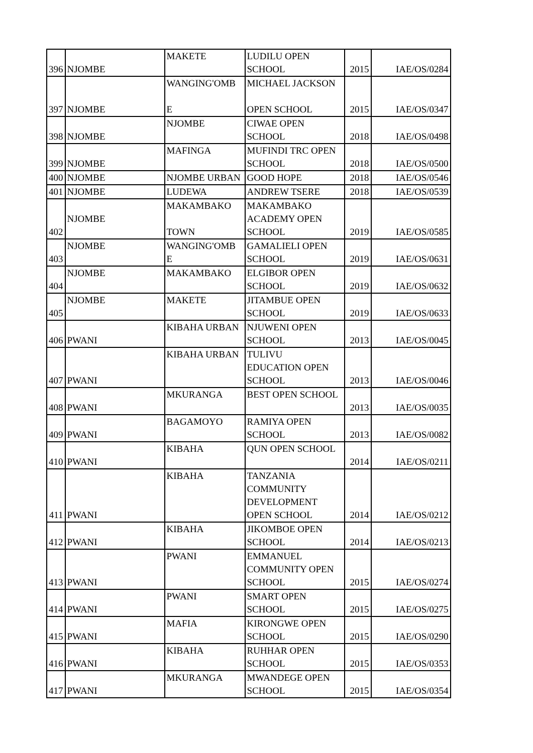| 396 | NJOMBE | MAKETE | LUDILU OPEN SCHOOL | 2015 | IAE/OS/0284 |
| 397 | NJOMBE | WANGING'OMB E | MICHAEL JACKSON OPEN SCHOOL | 2015 | IAE/OS/0347 |
| 398 | NJOMBE | NJOMBE | CIWAE OPEN SCHOOL | 2018 | IAE/OS/0498 |
| 399 | NJOMBE | MAFINGA | MUFINDI TRC OPEN SCHOOL | 2018 | IAE/OS/0500 |
| 400 | NJOMBE | NJOMBE URBAN | GOOD HOPE | 2018 | IAE/OS/0546 |
| 401 | NJOMBE | LUDEWA | ANDREW TSERE | 2018 | IAE/OS/0539 |
| 402 | NJOMBE | MAKAMBAKO TOWN | MAKAMBAKO ACADEMY OPEN SCHOOL | 2019 | IAE/OS/0585 |
| 403 | NJOMBE | WANGING'OMB E | GAMALIELI OPEN SCHOOL | 2019 | IAE/OS/0631 |
| 404 | NJOMBE | MAKAMBAKO | ELGIBOR OPEN SCHOOL | 2019 | IAE/OS/0632 |
| 405 | NJOMBE | MAKETE | JITAMBUE OPEN SCHOOL | 2019 | IAE/OS/0633 |
| 406 | PWANI | KIBAHA URBAN | NJUWENI OPEN SCHOOL | 2013 | IAE/OS/0045 |
| 407 | PWANI | KIBAHA URBAN | TULIVU EDUCATION OPEN SCHOOL | 2013 | IAE/OS/0046 |
| 408 | PWANI | MKURANGA | BEST OPEN SCHOOL | 2013 | IAE/OS/0035 |
| 409 | PWANI | BAGAMOYO | RAMIYA OPEN SCHOOL | 2013 | IAE/OS/0082 |
| 410 | PWANI | KIBAHA | QUN OPEN SCHOOL | 2014 | IAE/OS/0211 |
| 411 | PWANI | KIBAHA | TANZANIA COMMUNITY DEVELOPMENT OPEN SCHOOL | 2014 | IAE/OS/0212 |
| 412 | PWANI | KIBAHA | JIKOMBOE OPEN SCHOOL | 2014 | IAE/OS/0213 |
| 413 | PWANI | PWANI | EMMANUEL COMMUNITY OPEN SCHOOL | 2015 | IAE/OS/0274 |
| 414 | PWANI | PWANI | SMART OPEN SCHOOL | 2015 | IAE/OS/0275 |
| 415 | PWANI | MAFIA | KIRONGWE OPEN SCHOOL | 2015 | IAE/OS/0290 |
| 416 | PWANI | KIBAHA | RUHHAR OPEN SCHOOL | 2015 | IAE/OS/0353 |
| 417 | PWANI | MKURANGA | MWANDEGE OPEN SCHOOL | 2015 | IAE/OS/0354 |